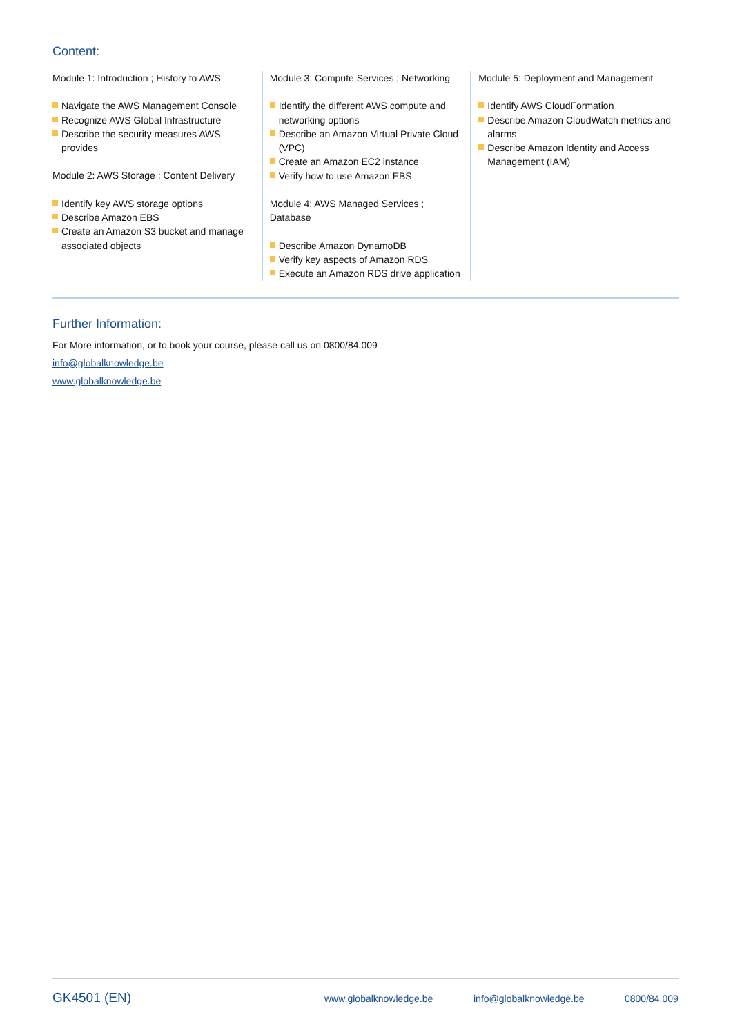Content:
Module 1: Introduction ; History to AWS
Navigate the AWS Management Console
Recognize AWS Global Infrastructure
Describe the security measures AWS provides
Module 2: AWS Storage ; Content Delivery
Identify key AWS storage options
Describe Amazon EBS
Create an Amazon S3 bucket and manage associated objects
Module 3: Compute Services ; Networking
Identify the different AWS compute and networking options
Describe an Amazon Virtual Private Cloud (VPC)
Create an Amazon EC2 instance
Verify how to use Amazon EBS
Module 4: AWS Managed Services ; Database
Describe Amazon DynamoDB
Verify key aspects of Amazon RDS
Execute an Amazon RDS drive application
Module 5: Deployment and Management
Identify AWS CloudFormation
Describe Amazon CloudWatch metrics and alarms
Describe Amazon Identity and Access Management (IAM)
Further Information:
For More information, or to book your course, please call us on 0800/84.009
info@globalknowledge.be
www.globalknowledge.be
GK4501 (EN) www.globalknowledge.be info@globalknowledge.be 0800/84.009